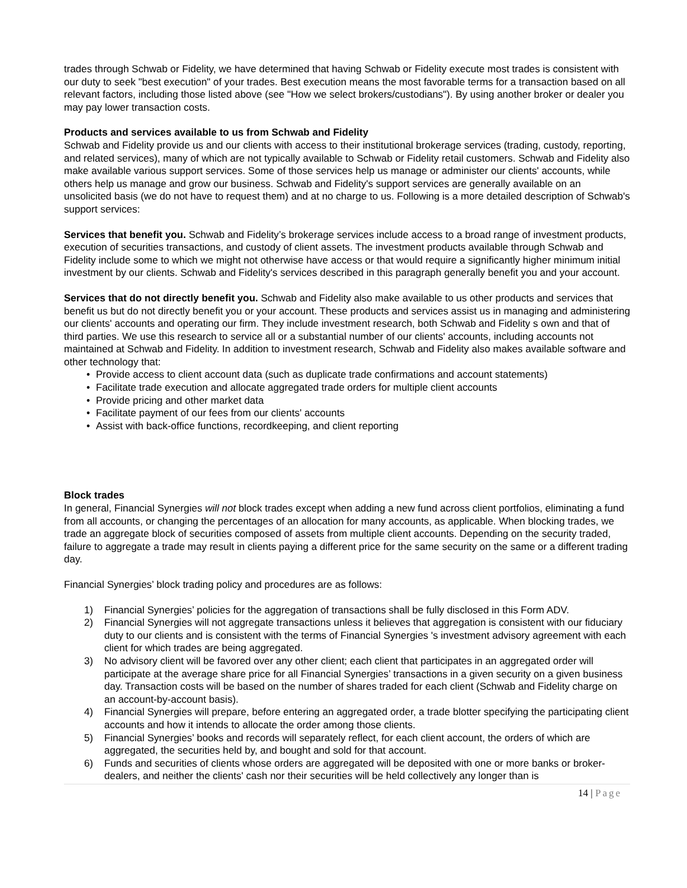trades through Schwab or Fidelity, we have determined that having Schwab or Fidelity execute most trades is consistent with our duty to seek "best execution" of your trades. Best execution means the most favorable terms for a transaction based on all relevant factors, including those listed above (see "How we select brokers/custodians"). By using another broker or dealer you may pay lower transaction costs.
Products and services available to us from Schwab and Fidelity
Schwab and Fidelity provide us and our clients with access to their institutional brokerage services (trading, custody, reporting, and related services), many of which are not typically available to Schwab or Fidelity retail customers. Schwab and Fidelity also make available various support services. Some of those services help us manage or administer our clients' accounts, while others help us manage and grow our business. Schwab and Fidelity's support services are generally available on an unsolicited basis (we do not have to request them) and at no charge to us. Following is a more detailed description of Schwab's support services:
Services that benefit you. Schwab and Fidelity’s brokerage services include access to a broad range of investment products, execution of securities transactions, and custody of client assets. The investment products available through Schwab and Fidelity include some to which we might not otherwise have access or that would require a significantly higher minimum initial investment by our clients. Schwab and Fidelity's services described in this paragraph generally benefit you and your account.
Services that do not directly benefit you. Schwab and Fidelity also make available to us other products and services that benefit us but do not directly benefit you or your account. These products and services assist us in managing and administering our clients' accounts and operating our firm. They include investment research, both Schwab and Fidelity s own and that of third parties. We use this research to service all or a substantial number of our clients' accounts, including accounts not maintained at Schwab and Fidelity. In addition to investment research, Schwab and Fidelity also makes available software and other technology that:
• Provide access to client account data (such as duplicate trade confirmations and account statements)
• Facilitate trade execution and allocate aggregated trade orders for multiple client accounts
• Provide pricing and other market data
• Facilitate payment of our fees from our clients' accounts
• Assist with back-office functions, recordkeeping, and client reporting
Block trades
In general, Financial Synergies will not block trades except when adding a new fund across client portfolios, eliminating a fund from all accounts, or changing the percentages of an allocation for many accounts, as applicable. When blocking trades, we trade an aggregate block of securities composed of assets from multiple client accounts. Depending on the security traded, failure to aggregate a trade may result in clients paying a different price for the same security on the same or a different trading day.
Financial Synergies’ block trading policy and procedures are as follows:
1) Financial Synergies’ policies for the aggregation of transactions shall be fully disclosed in this Form ADV.
2) Financial Synergies will not aggregate transactions unless it believes that aggregation is consistent with our fiduciary duty to our clients and is consistent with the terms of Financial Synergies 's investment advisory agreement with each client for which trades are being aggregated.
3) No advisory client will be favored over any other client; each client that participates in an aggregated order will participate at the average share price for all Financial Synergies’ transactions in a given security on a given business day. Transaction costs will be based on the number of shares traded for each client (Schwab and Fidelity charge on an account-by-account basis).
4) Financial Synergies will prepare, before entering an aggregated order, a trade blotter specifying the participating client accounts and how it intends to allocate the order among those clients.
5) Financial Synergies’ books and records will separately reflect, for each client account, the orders of which are aggregated, the securities held by, and bought and sold for that account.
6) Funds and securities of clients whose orders are aggregated will be deposited with one or more banks or broker-dealers, and neither the clients' cash nor their securities will be held collectively any longer than is
14 | Page